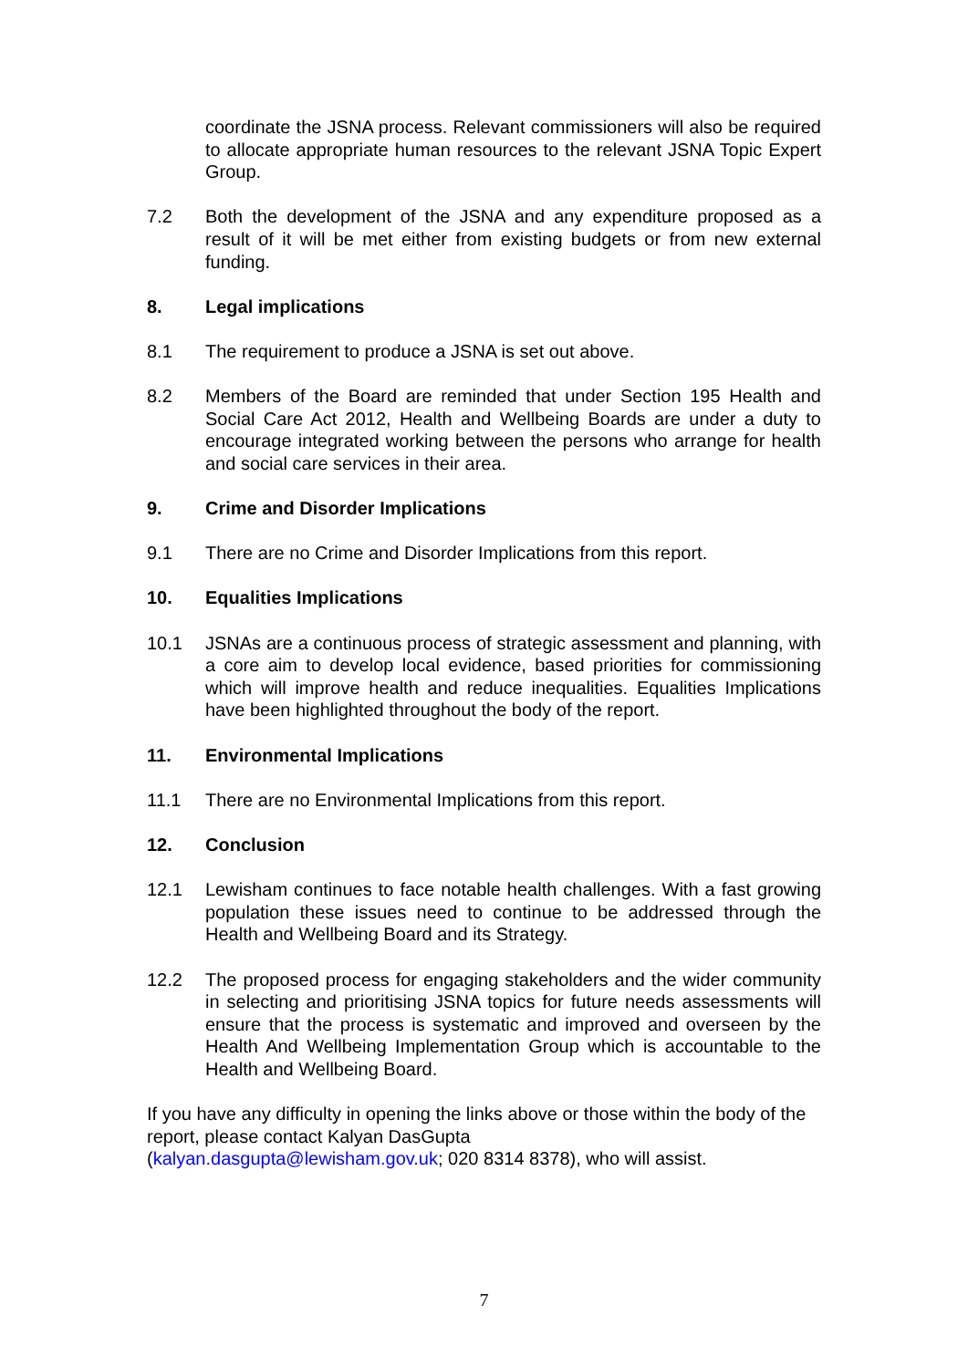coordinate the JSNA process. Relevant commissioners will also be required to allocate appropriate human resources to the relevant JSNA Topic Expert Group.
7.2 Both the development of the JSNA and any expenditure proposed as a result of it will be met either from existing budgets or from new external funding.
8. Legal implications
8.1 The requirement to produce a JSNA is set out above.
8.2 Members of the Board are reminded that under Section 195 Health and Social Care Act 2012, Health and Wellbeing Boards are under a duty to encourage integrated working between the persons who arrange for health and social care services in their area.
9. Crime and Disorder Implications
9.1 There are no Crime and Disorder Implications from this report.
10. Equalities Implications
10.1 JSNAs are a continuous process of strategic assessment and planning, with a core aim to develop local evidence, based priorities for commissioning which will improve health and reduce inequalities. Equalities Implications have been highlighted throughout the body of the report.
11. Environmental Implications
11.1 There are no Environmental Implications from this report.
12. Conclusion
12.1 Lewisham continues to face notable health challenges. With a fast growing population these issues need to continue to be addressed through the Health and Wellbeing Board and its Strategy.
12.2 The proposed process for engaging stakeholders and the wider community in selecting and prioritising JSNA topics for future needs assessments will ensure that the process is systematic and improved and overseen by the Health And Wellbeing Implementation Group which is accountable to the Health and Wellbeing Board.
If you have any difficulty in opening the links above or those within the body of the report, please contact Kalyan DasGupta
(kalyan.dasgupta@lewisham.gov.uk; 020 8314 8378), who will assist.
7